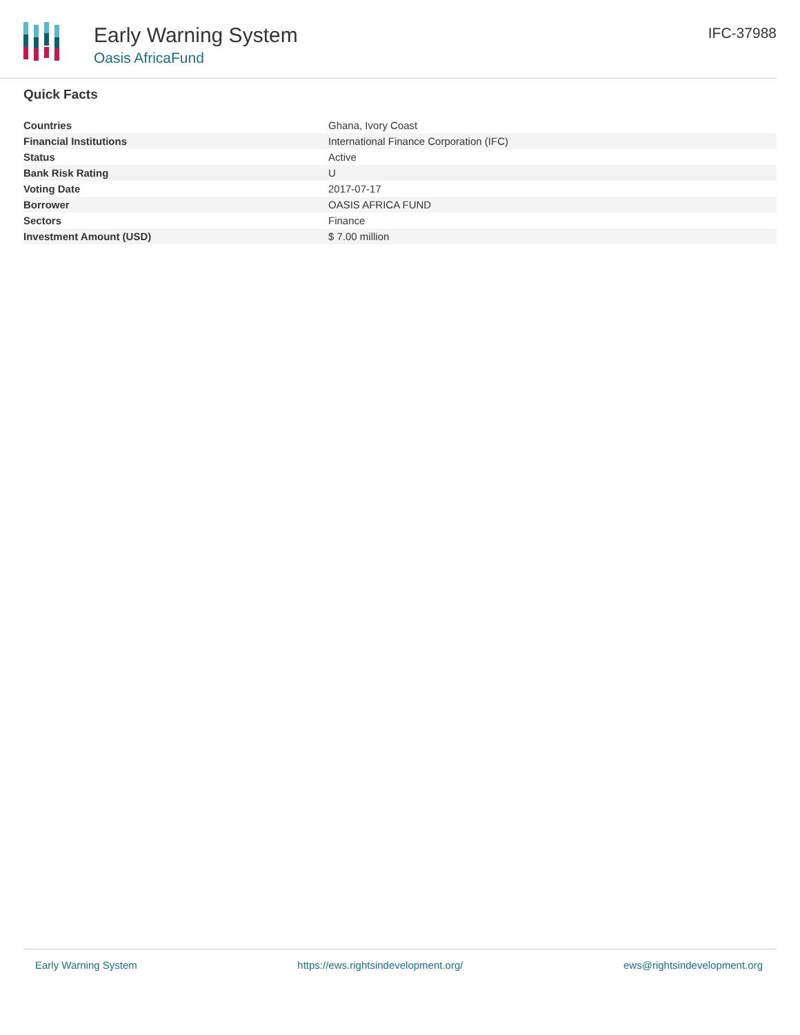Early Warning System
Oasis AfricaFund
IFC-37988
Quick Facts
| Countries | Ghana, Ivory Coast |
| Financial Institutions | International Finance Corporation (IFC) |
| Status | Active |
| Bank Risk Rating | U |
| Voting Date | 2017-07-17 |
| Borrower | OASIS AFRICA FUND |
| Sectors | Finance |
| Investment Amount (USD) | $ 7.00 million |
Early Warning System https://ews.rightsindevelopment.org/ ews@rightsindevelopment.org